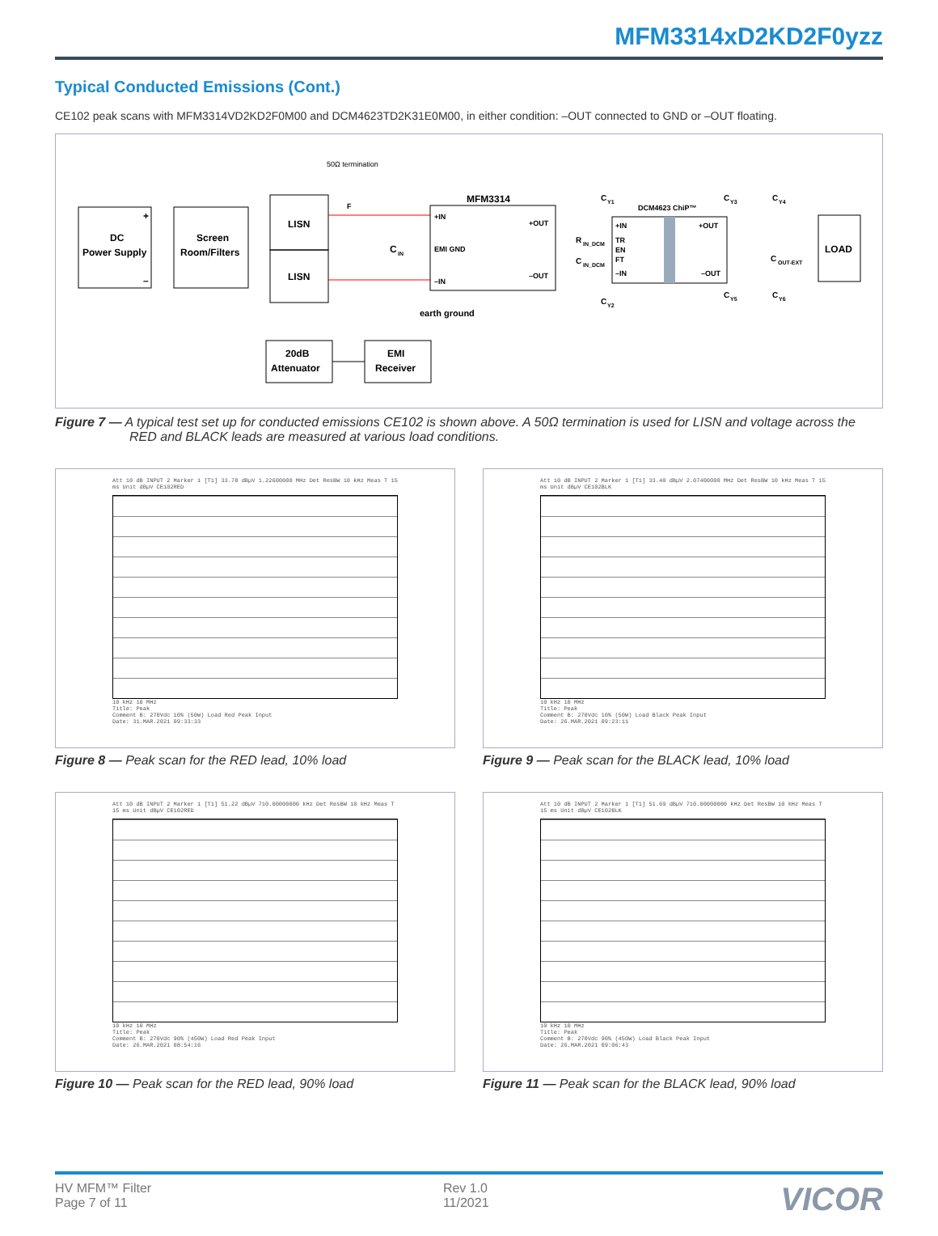MFM3314xD2KD2F0yzz
Typical Conducted Emissions (Cont.)
CE102 peak scans with MFM3314VD2KD2F0M00 and DCM4623TD2K31E0M00, in either condition: –OUT connected to GND or –OUT floating.
DC
Power Supply
+
–
Screen
Room/Filters
LISN
LISN
50Ω termination
F
C
IN
MFM3314
+IN
EMI GND
–IN
+OUT
–OUT
earth ground
R
IN_DCM
C
IN_DCM
C
Y1
C
Y2
DCM4623 ChiP™
+IN
TR
EN
FT
–IN
+OUT
–OUT
C
Y3
C
Y4
C
Y5
C
Y6
C
OUT-EXT
LOAD
20dB
Attenuator
EMI
Receiver
Figure 7 — A typical test set up for conducted emissions CE102 is shown above. A 50Ω termination is used for LISN and voltage across the RED and BLACK leads are measured at various load conditions.
Att 10 dB INPUT 2 Marker 1 [T1] 33.78 dBµV 1.22600000 MHz Det ResBW 10 kHz Meas T 15 ms Unit dBµV CE102RED
10 kHz 10 MHz
Title: Peak
Comment B: 270Vdc 10% (50W) Load Red Peak Input
Date: 31.MAR.2021 09:33:33
Figure 8 — Peak scan for the RED lead, 10% load
Att 10 dB INPUT 2 Marker 1 [T1] 33.40 dBµV 2.07400000 MHz Det ResBW 10 kHz Meas T 15 ms Unit dBµV CE102BLK
10 kHz 10 MHz
Title: Peak
Comment B: 270Vdc 10% (50W) Load Black Peak Input
Date: 26.MAR.2021 09:23:11
Figure 9 — Peak scan for the BLACK lead, 10% load
Att 10 dB INPUT 2 Marker 1 [T1] 51.22 dBµV 710.00000000 kHz Det ResBW 10 kHz Meas T 15 ms Unit dBµV CE102RED
10 kHz 10 MHz
Title: Peak
Comment B: 270Vdc 90% (450W) Load Red Peak Input
Date: 26.MAR.2021 08:54:16
Figure 10 — Peak scan for the RED lead, 90% load
Att 10 dB INPUT 2 Marker 1 [T1] 51.69 dBµV 710.00000000 kHz Det ResBW 10 kHz Meas T 15 ms Unit dBµV CE102BLK
10 kHz 10 MHz
Title: Peak
Comment B: 270Vdc 90% (450W) Load Black Peak Input
Date: 26.MAR.2021 09:06:43
Figure 11 — Peak scan for the BLACK lead, 90% load
HV MFM™ Filter
Page 7 of 11
Rev 1.0
11/2021
VICOR